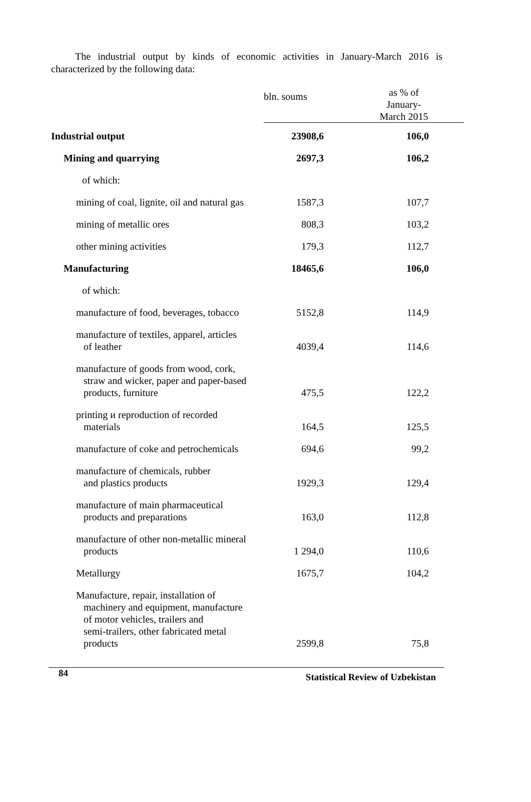The industrial output by kinds of economic activities in January-March 2016 is characterized by the following data:
| | bln. soums | | as % of January- March 2015 | |
| --- | --- | --- | --- | --- |
| Industrial output | 23908,6 | | 106,0 | |
| Mining and quarrying | 2697,3 | | 106,2 | |
| of which: | | | | |
| mining of coal, lignite, oil and natural gas | 1587,3 | | 107,7 | |
| mining of metallic ores | 808,3 | | 103,2 | |
| other mining activities | 179,3 | | 112,7 | |
| Manufacturing | 18465,6 | | 106,0 | |
| of which: | | | | |
| manufacture of food, beverages, tobacco | 5152,8 | | 114,9 | |
| manufacture of textiles, apparel, articles of leather | 4039,4 | | 114,6 | |
| manufacture of goods from wood, cork, straw and wicker, paper and paper-based products, furniture | 475,5 | | 122,2 | |
| printing и reproduction of recorded materials | 164,5 | | 125,5 | |
| manufacture of coke and petrochemicals | 694,6 | | 99,2 | |
| manufacture of chemicals, rubber and plastics products | 1929,3 | | 129,4 | |
| manufacture of main pharmaceutical products and preparations | 163,0 | | 112,8 | |
| manufacture of other non-metallic mineral products | 1 294,0 | | 110,6 | |
| Metallurgy | 1675,7 | | 104,2 | |
| Manufacture, repair, installation of machinery and equipment, manufacture of motor vehicles, trailers and semi-trailers, other fabricated metal products | 2599,8 | | 75,8 | |
84 Statistical Review of Uzbekistan